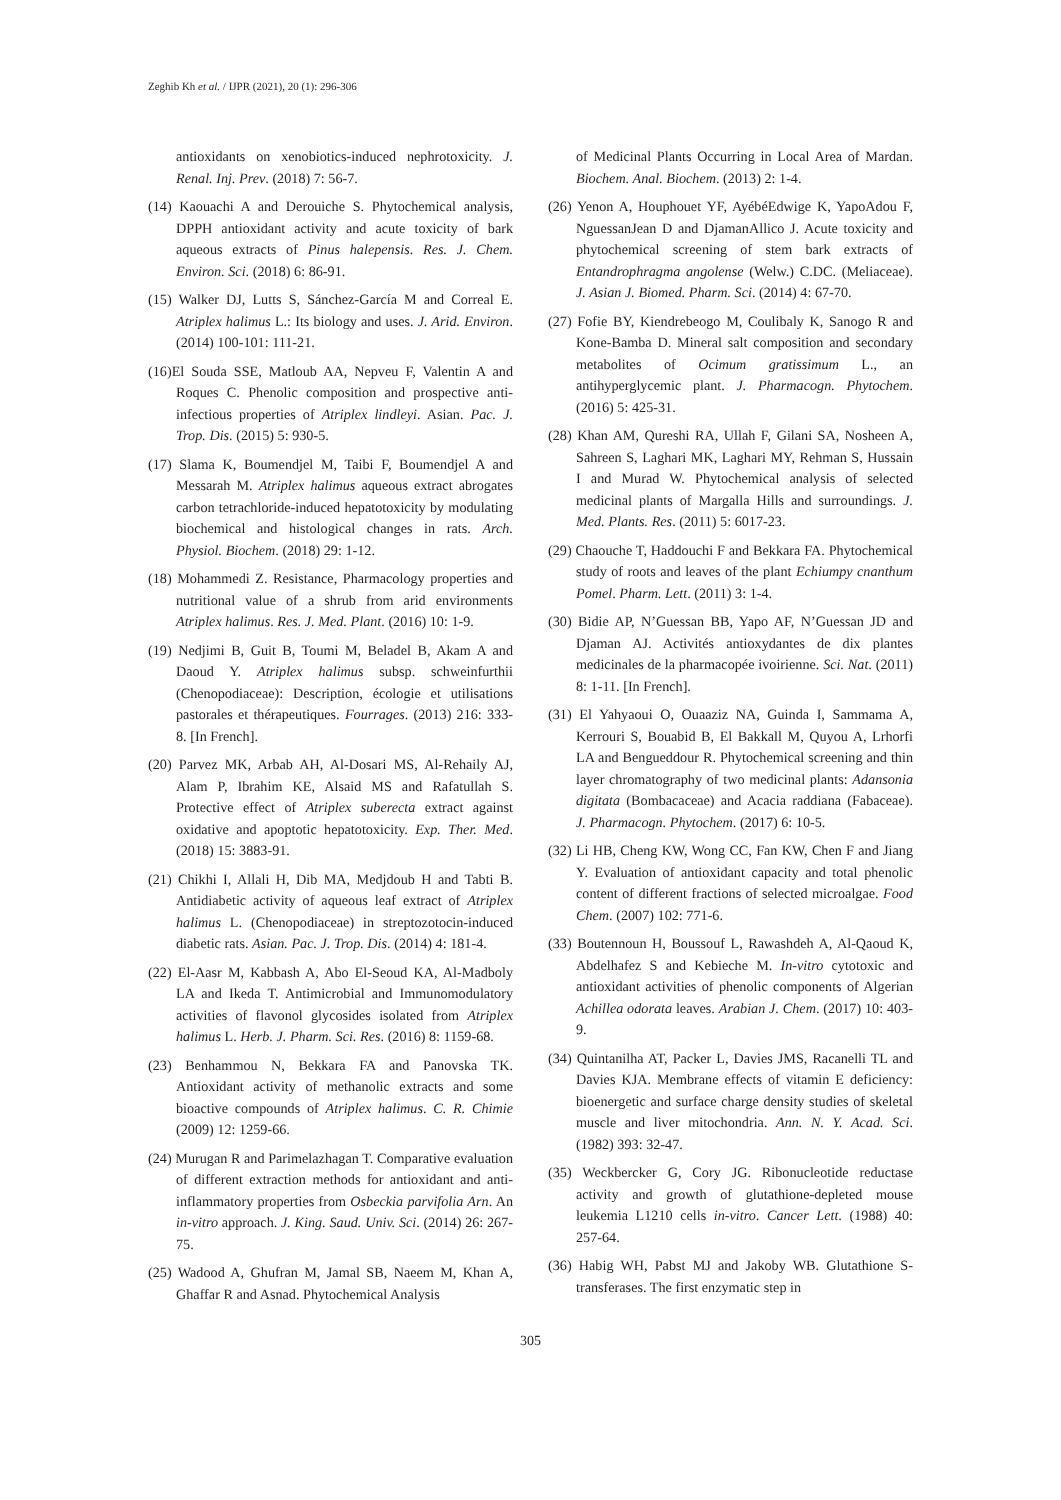Zeghib Kh et al. / IJPR (2021), 20 (1): 296-306
antioxidants on xenobiotics-induced nephrotoxicity. J. Renal. Inj. Prev. (2018) 7: 56-7.
(14) Kaouachi A and Derouiche S. Phytochemical analysis, DPPH antioxidant activity and acute toxicity of bark aqueous extracts of Pinus halepensis. Res. J. Chem. Environ. Sci. (2018) 6: 86-91.
(15) Walker DJ, Lutts S, Sánchez-García M and Correal E. Atriplex halimus L.: Its biology and uses. J. Arid. Environ. (2014) 100-101: 111-21.
(16)El Souda SSE, Matloub AA, Nepveu F, Valentin A and Roques C. Phenolic composition and prospective anti-infectious properties of Atriplex lindleyi. Asian. Pac. J. Trop. Dis. (2015) 5: 930-5.
(17) Slama K, Boumendjel M, Taibi F, Boumendjel A and Messarah M. Atriplex halimus aqueous extract abrogates carbon tetrachloride-induced hepatotoxicity by modulating biochemical and histological changes in rats. Arch. Physiol. Biochem. (2018) 29: 1-12.
(18) Mohammedi Z. Resistance, Pharmacology properties and nutritional value of a shrub from arid environments Atriplex halimus. Res. J. Med. Plant. (2016) 10: 1-9.
(19) Nedjimi B, Guit B, Toumi M, Beladel B, Akam A and Daoud Y. Atriplex halimus subsp. schweinfurthii (Chenopodiaceae): Description, écologie et utilisations pastorales et thérapeutiques. Fourrages. (2013) 216: 333-8. [In French].
(20) Parvez MK, Arbab AH, Al-Dosari MS, Al-Rehaily AJ, Alam P, Ibrahim KE, Alsaid MS and Rafatullah S. Protective effect of Atriplex suberecta extract against oxidative and apoptotic hepatotoxicity. Exp. Ther. Med. (2018) 15: 3883-91.
(21) Chikhi I, Allali H, Dib MA, Medjdoub H and Tabti B. Antidiabetic activity of aqueous leaf extract of Atriplex halimus L. (Chenopodiaceae) in streptozotocin-induced diabetic rats. Asian. Pac. J. Trop. Dis. (2014) 4: 181-4.
(22) El-Aasr M, Kabbash A, Abo El-Seoud KA, Al-Madboly LA and Ikeda T. Antimicrobial and Immunomodulatory activities of flavonol glycosides isolated from Atriplex halimus L. Herb. J. Pharm. Sci. Res. (2016) 8: 1159-68.
(23) Benhammou N, Bekkara FA and Panovska TK. Antioxidant activity of methanolic extracts and some bioactive compounds of Atriplex halimus. C. R. Chimie (2009) 12: 1259-66.
(24) Murugan R and Parimelazhagan T. Comparative evaluation of different extraction methods for antioxidant and anti-inflammatory properties from Osbeckia parvifolia Arn. An in-vitro approach. J. King. Saud. Univ. Sci. (2014) 26: 267-75.
(25) Wadood A, Ghufran M, Jamal SB, Naeem M, Khan A, Ghaffar R and Asnad. Phytochemical Analysis
of Medicinal Plants Occurring in Local Area of Mardan. Biochem. Anal. Biochem. (2013) 2: 1-4.
(26) Yenon A, Houphouet YF, AyébéEdwige K, YapoAdou F, NguessanJean D and DjamanAllico J. Acute toxicity and phytochemical screening of stem bark extracts of Entandrophragma angolense (Welw.) C.DC. (Meliaceae). J. Asian J. Biomed. Pharm. Sci. (2014) 4: 67-70.
(27) Fofie BY, Kiendrebeogo M, Coulibaly K, Sanogo R and Kone-Bamba D. Mineral salt composition and secondary metabolites of Ocimum gratissimum L., an antihyperglycemic plant. J. Pharmacogn. Phytochem. (2016) 5: 425-31.
(28) Khan AM, Qureshi RA, Ullah F, Gilani SA, Nosheen A, Sahreen S, Laghari MK, Laghari MY, Rehman S, Hussain I and Murad W. Phytochemical analysis of selected medicinal plants of Margalla Hills and surroundings. J. Med. Plants. Res. (2011) 5: 6017-23.
(29) Chaouche T, Haddouchi F and Bekkara FA. Phytochemical study of roots and leaves of the plant Echiumpy cnanthum Pomel. Pharm. Lett. (2011) 3: 1-4.
(30) Bidie AP, N’Guessan BB, Yapo AF, N’Guessan JD and Djaman AJ. Activités antioxydantes de dix plantes medicinales de la pharmacopée ivoirienne. Sci. Nat. (2011) 8: 1-11. [In French].
(31) El Yahyaoui O, Ouaaziz NA, Guinda I, Sammama A, Kerrouri S, Bouabid B, El Bakkall M, Quyou A, Lrhorfi LA and Bengueddour R. Phytochemical screening and thin layer chromatography of two medicinal plants: Adansonia digitata (Bombacaceae) and Acacia raddiana (Fabaceae). J. Pharmacogn. Phytochem. (2017) 6: 10-5.
(32) Li HB, Cheng KW, Wong CC, Fan KW, Chen F and Jiang Y. Evaluation of antioxidant capacity and total phenolic content of different fractions of selected microalgae. Food Chem. (2007) 102: 771-6.
(33) Boutennoun H, Boussouf L, Rawashdeh A, Al-Qaoud K, Abdelhafez S and Kebieche M. In-vitro cytotoxic and antioxidant activities of phenolic components of Algerian Achillea odorata leaves. Arabian J. Chem. (2017) 10: 403-9.
(34) Quintanilha AT, Packer L, Davies JMS, Racanelli TL and Davies KJA. Membrane effects of vitamin E deficiency: bioenergetic and surface charge density studies of skeletal muscle and liver mitochondria. Ann. N. Y. Acad. Sci. (1982) 393: 32-47.
(35) Weckbercker G, Cory JG. Ribonucleotide reductase activity and growth of glutathione-depleted mouse leukemia L1210 cells in-vitro. Cancer Lett. (1988) 40: 257-64.
(36) Habig WH, Pabst MJ and Jakoby WB. Glutathione S-transferases. The first enzymatic step in
305